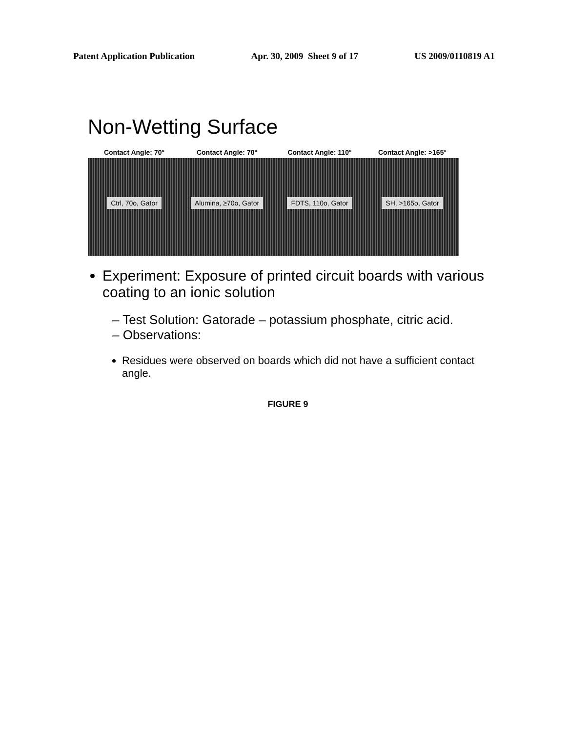Patent Application Publication Apr. 30, 2009 Sheet 9 of 17 US 2009/0110819 A1
Non-Wetting Surface
Contact Angle: 70°
Ctrl, 70o, Gator
Contact Angle: 70°
Alumina, ≥70o, Gator
Contact Angle: 110°
FDTS, 110o, Gator
Contact Angle: >165°
SH, >165o, Gator
Experiment: Exposure of printed circuit boards with various coating to an ionic solution
– Test Solution: Gatorade – potassium phosphate, citric acid.
– Observations:
Residues were observed on boards which did not have a sufficient contact angle.
FIGURE 9